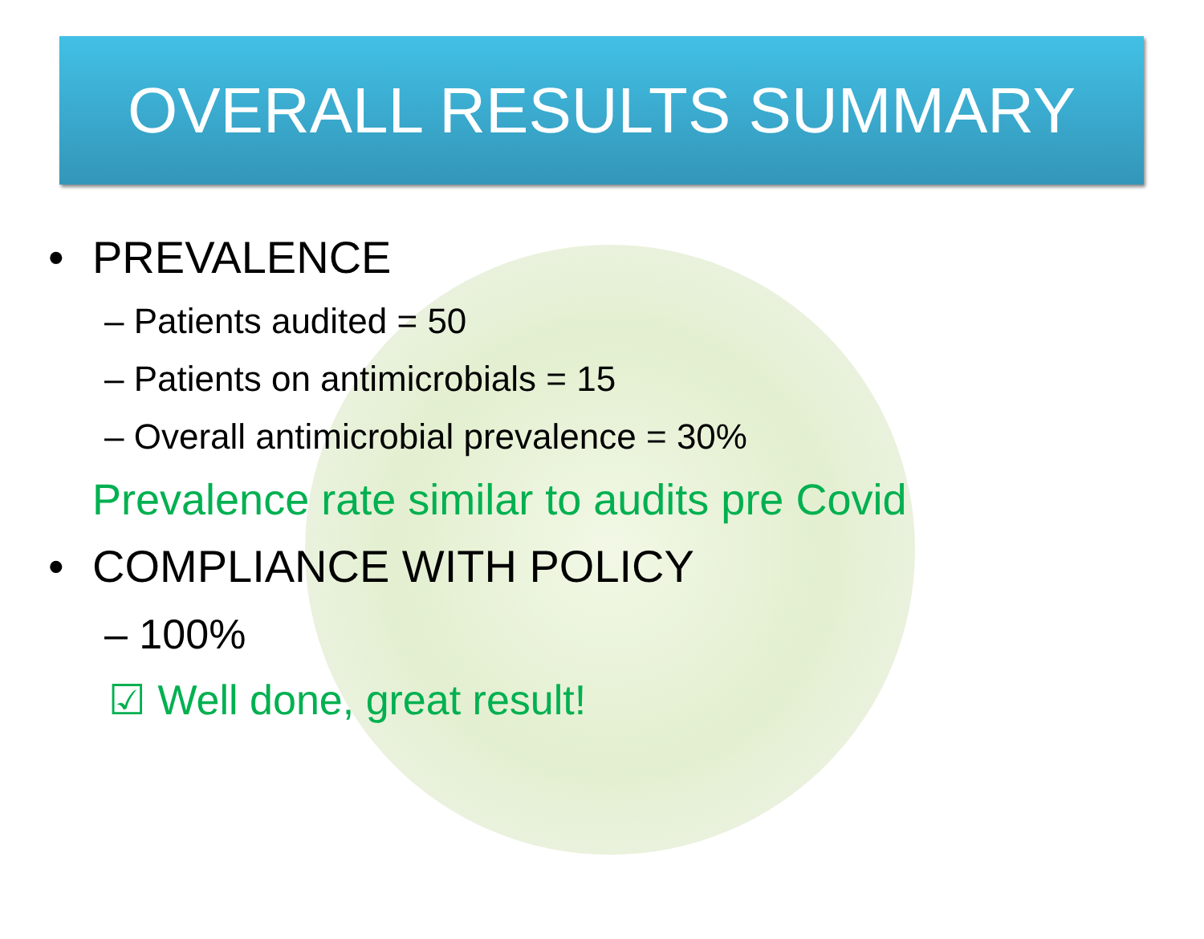OVERALL RESULTS SUMMARY
• PREVALENCE
– Patients audited = 50
– Patients on antimicrobials = 15
– Overall antimicrobial prevalence = 30%
Prevalence rate similar to audits pre Covid
• COMPLIANCE WITH POLICY
– 100%
☑ Well done, great result!